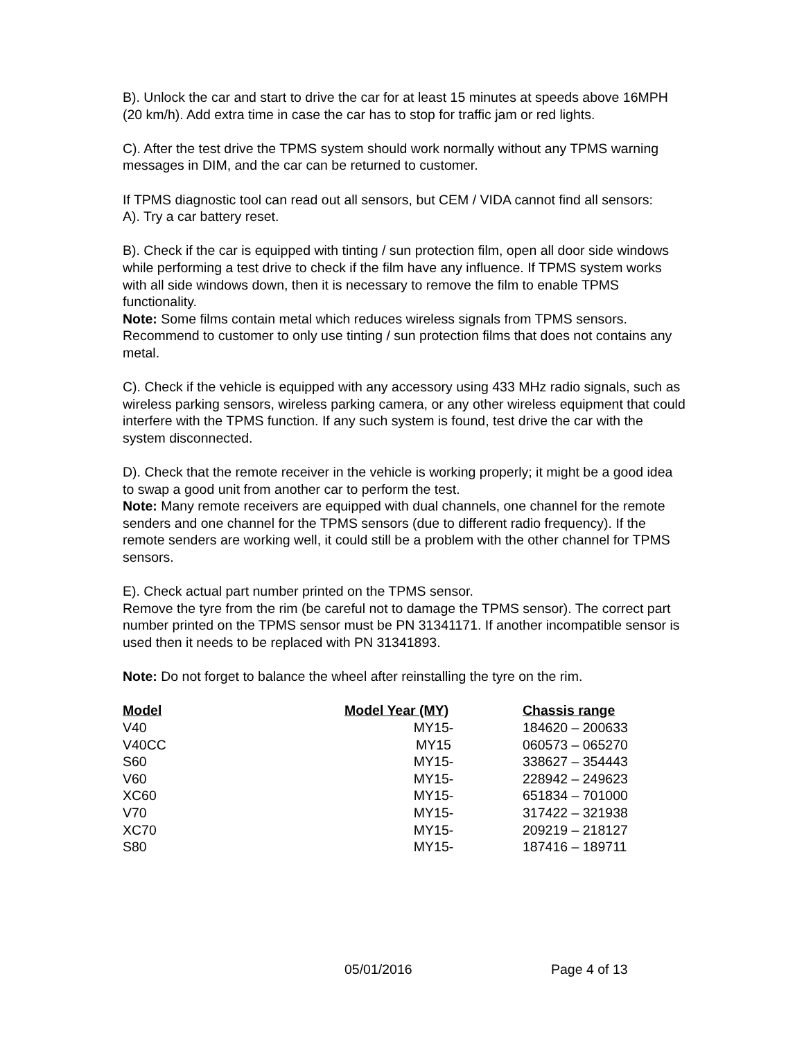B). Unlock the car and start to drive the car for at least 15 minutes at speeds above 16MPH (20 km/h). Add extra time in case the car has to stop for traffic jam or red lights.
C). After the test drive the TPMS system should work normally without any TPMS warning messages in DIM, and the car can be returned to customer.
If TPMS diagnostic tool can read out all sensors, but CEM / VIDA cannot find all sensors:
A). Try a car battery reset.
B). Check if the car is equipped with tinting / sun protection film, open all door side windows while performing a test drive to check if the film have any influence. If TPMS system works with all side windows down, then it is necessary to remove the film to enable TPMS functionality.
Note: Some films contain metal which reduces wireless signals from TPMS sensors. Recommend to customer to only use tinting / sun protection films that does not contains any metal.
C). Check if the vehicle is equipped with any accessory using 433 MHz radio signals, such as wireless parking sensors, wireless parking camera, or any other wireless equipment that could interfere with the TPMS function. If any such system is found, test drive the car with the system disconnected.
D). Check that the remote receiver in the vehicle is working properly; it might be a good idea to swap a good unit from another car to perform the test.
Note: Many remote receivers are equipped with dual channels, one channel for the remote senders and one channel for the TPMS sensors (due to different radio frequency). If the remote senders are working well, it could still be a problem with the other channel for TPMS sensors.
E). Check actual part number printed on the TPMS sensor.
Remove the tyre from the rim (be careful not to damage the TPMS sensor). The correct part number printed on the TPMS sensor must be PN 31341171. If another incompatible sensor is used then it needs to be replaced with PN 31341893.
Note: Do not forget to balance the wheel after reinstalling the tyre on the rim.
| Model | Model Year (MY) | Chassis range |
| --- | --- | --- |
| V40 | MY15- | 184620 – 200633 |
| V40CC | MY15 | 060573 – 065270 |
| S60 | MY15- | 338627 – 354443 |
| V60 | MY15- | 228942 – 249623 |
| XC60 | MY15- | 651834 – 701000 |
| V70 | MY15- | 317422 – 321938 |
| XC70 | MY15- | 209219 – 218127 |
| S80 | MY15- | 187416 – 189711 |
05/01/2016 Page 4 of 13